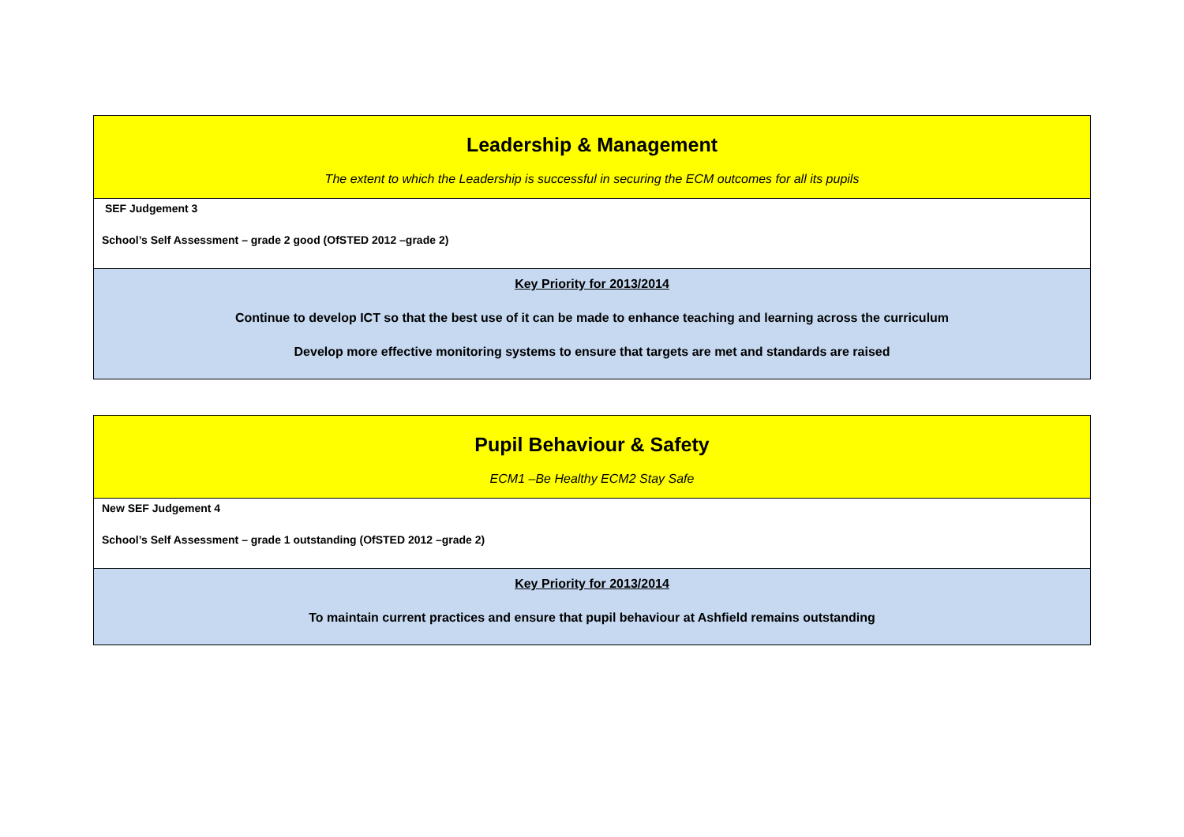| Leadership & Management The extent to which the Leadership is successful in securing the ECM outcomes for all its pupils |
| SEF Judgement 3 School’s Self Assessment – grade 2 good (OfSTED 2012 –grade 2) |
| Key Priority for 2013/2014 Continue to develop ICT so that the best use of it can be made to enhance teaching and learning across the curriculum Develop more effective monitoring systems to ensure that targets are met and standards are raised |
| Pupil Behaviour & Safety ECM1 –Be Healthy ECM2 Stay Safe |
| New SEF Judgement 4 School’s Self Assessment – grade 1 outstanding (OfSTED 2012 –grade 2) |
| Key Priority for 2013/2014 To maintain current practices and ensure that pupil behaviour at Ashfield remains outstanding |